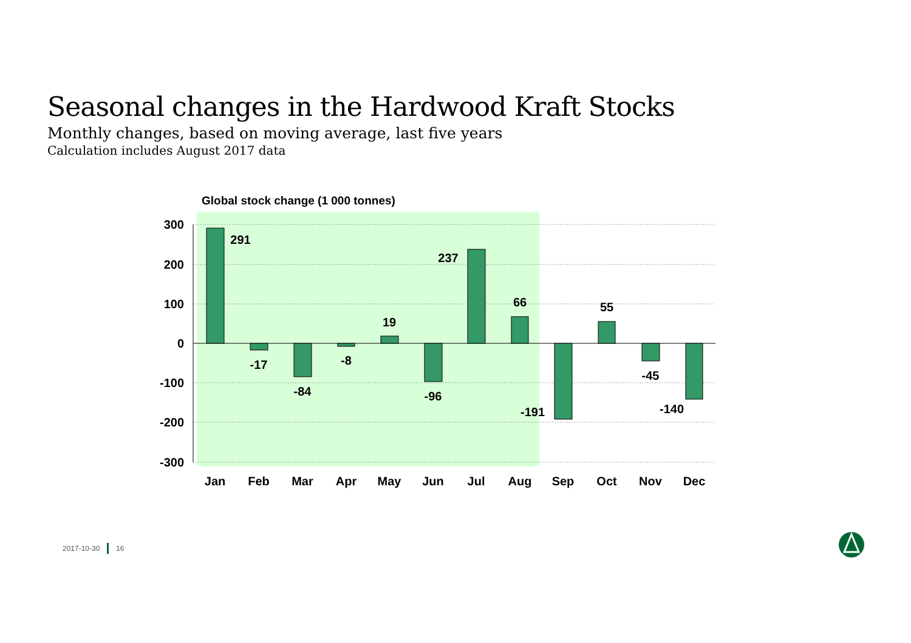Seasonal changes in the Hardwood Kraft Stocks
Monthly changes, based on moving average, last five years
Calculation includes August 2017 data
Global stock change (1 000 tonnes)
300
200
100
0
-100
-200
-300
291
-17
-84
-8
19
-96
237
66
-191
55
-45
-140
Jan
Feb
Mar
Apr
May
Jun
Jul
Aug
Sep
Oct
Nov
Dec
2017-10-30 16